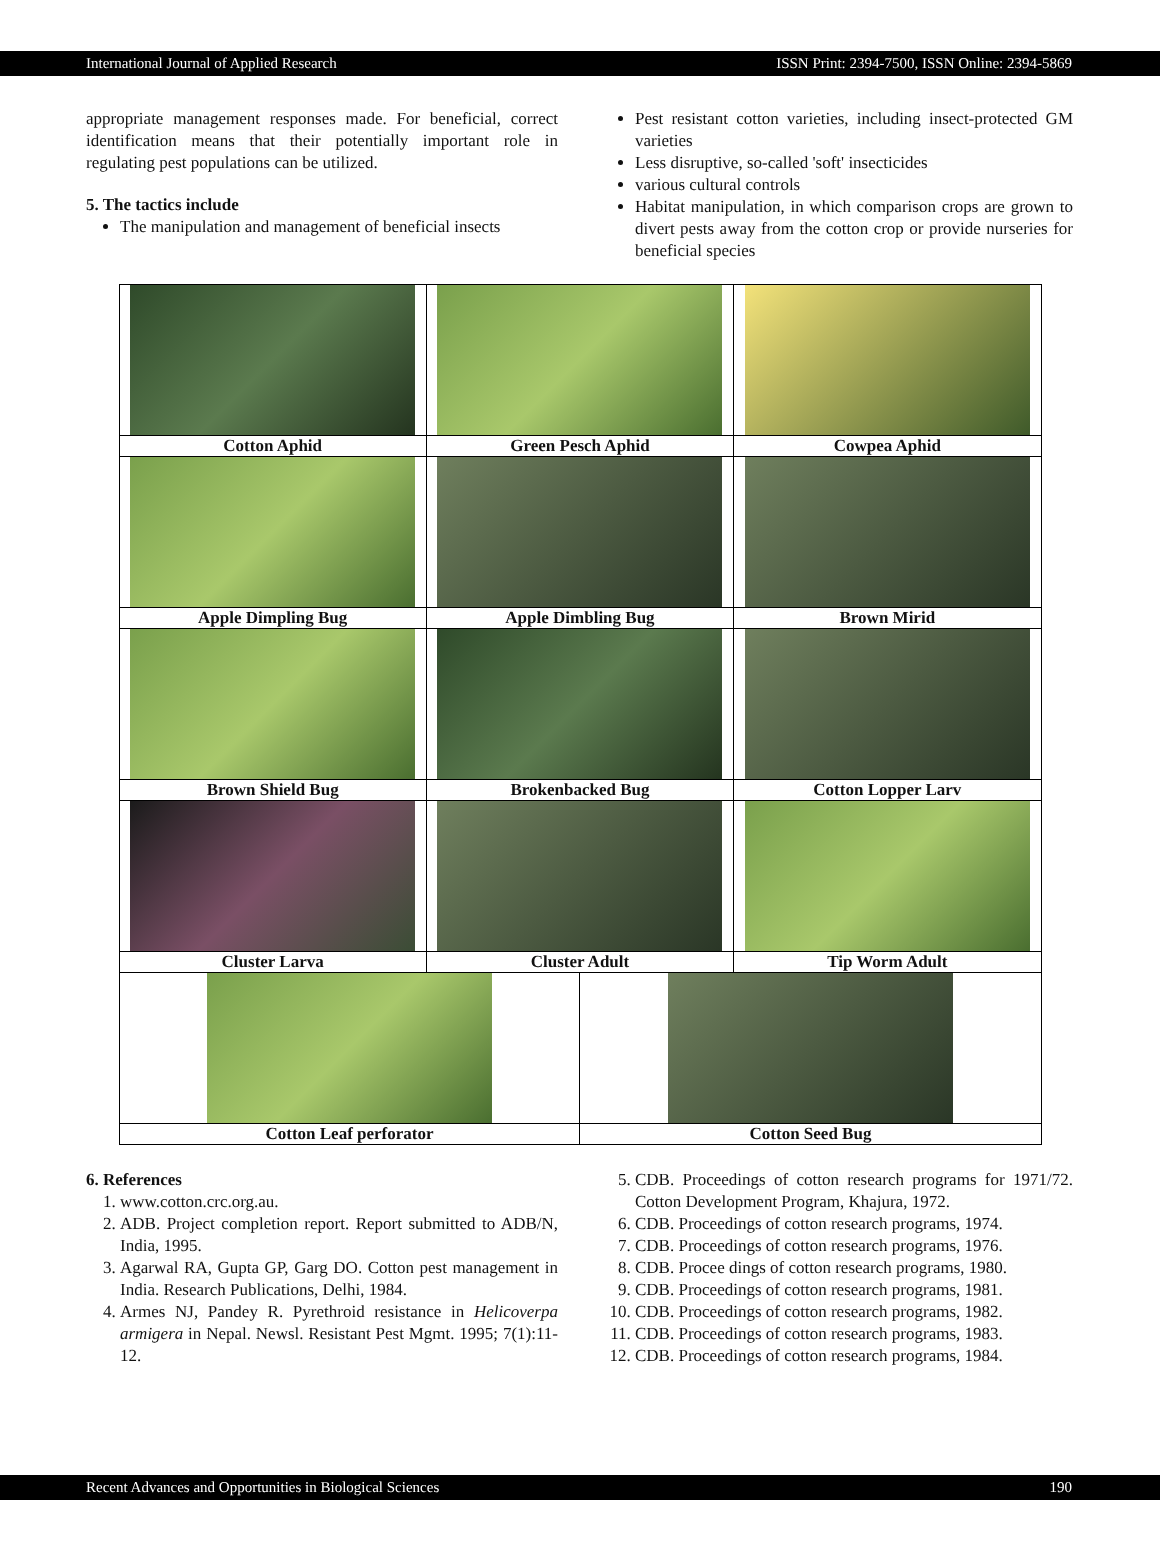International Journal of Applied Research ISSN Print: 2394-7500, ISSN Online: 2394-5869
appropriate management responses made. For beneficial, correct identification means that their potentially important role in regulating pest populations can be utilized.
5. The tactics include
The manipulation and management of beneficial insects
Pest resistant cotton varieties, including insect-protected GM varieties
Less disruptive, so-called 'soft' insecticides
various cultural controls
Habitat manipulation, in which comparison crops are grown to divert pests away from the cotton crop or provide nurseries for beneficial species
| Cotton Aphid | Green Pesch Aphid | | Cowpea Aphid |
| Apple Dimpling Bug | Apple Dimbling Bug | | Brown Mirid |
| Brown Shield Bug | Brokenbacked Bug | | Cotton Lopper Larv |
| Cluster Larva | Cluster Adult | | Tip Worm Adult |
| Cotton Leaf perforator | | Cotton Seed Bug | |
6. References
1. www.cotton.crc.org.au.
2. ADB. Project completion report. Report submitted to ADB/N, India, 1995.
3. Agarwal RA, Gupta GP, Garg DO. Cotton pest management in India. Research Publications, Delhi, 1984.
4. Armes NJ, Pandey R. Pyrethroid resistance in Helicoverpa armigera in Nepal. Newsl. Resistant Pest Mgmt. 1995; 7(1):11-12.
5. CDB. Proceedings of cotton research programs for 1971/72. Cotton Development Program, Khajura, 1972.
6. CDB. Proceedings of cotton research programs, 1974.
7. CDB. Proceedings of cotton research programs, 1976.
8. CDB. Procee dings of cotton research programs, 1980.
9. CDB. Proceedings of cotton research programs, 1981.
10. CDB. Proceedings of cotton research programs, 1982.
11. CDB. Proceedings of cotton research programs, 1983.
12. CDB. Proceedings of cotton research programs, 1984.
Recent Advances and Opportunities in Biological Sciences 190